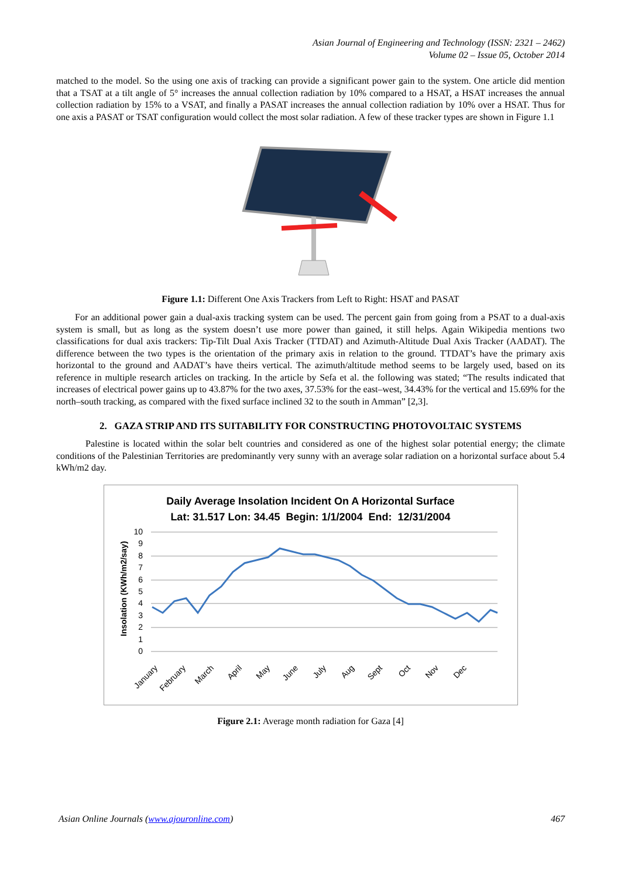Asian Journal of Engineering and Technology (ISSN: 2321 – 2462)
Volume 02 – Issue 05, October 2014
matched to the model. So the using one axis of tracking can provide a significant power gain to the system. One article did mention that a TSAT at a tilt angle of 5° increases the annual collection radiation by 10% compared to a HSAT, a HSAT increases the annual collection radiation by 15% to a VSAT, and finally a PASAT increases the annual collection radiation by 10% over a HSAT. Thus for one axis a PASAT or TSAT configuration would collect the most solar radiation. A few of these tracker types are shown in Figure 1.1
Figure 1.1: Different One Axis Trackers from Left to Right: HSAT and PASAT
For an additional power gain a dual-axis tracking system can be used. The percent gain from going from a PSAT to a dual-axis system is small, but as long as the system doesn’t use more power than gained, it still helps. Again Wikipedia mentions two classifications for dual axis trackers: Tip-Tilt Dual Axis Tracker (TTDAT) and Azimuth-Altitude Dual Axis Tracker (AADAT). The difference between the two types is the orientation of the primary axis in relation to the ground. TTDAT’s have the primary axis horizontal to the ground and AADAT’s have theirs vertical. The azimuth/altitude method seems to be largely used, based on its reference in multiple research articles on tracking. In the article by Sefa et al. the following was stated; “The results indicated that increases of electrical power gains up to 43.87% for the two axes, 37.53% for the east–west, 34.43% for the vertical and 15.69% for the north–south tracking, as compared with the fixed surface inclined 32 to the south in Amman” [2,3].
2. GAZA STRIP AND ITS SUITABILITY FOR CONSTRUCTING PHOTOVOLTAIC SYSTEMS
Palestine is located within the solar belt countries and considered as one of the highest solar potential energy; the climate conditions of the Palestinian Territories are predominantly very sunny with an average solar radiation on a horizontal surface about 5.4 kWh/m2 day.
Daily Average Insolation Incident On A Horizontal Surface
Lat: 31.517 Lon: 34.45 Begin: 1/1/2004 End: 12/31/2004
Insolation (KWh/m2/say)
10
9
8
7
6
5
4
3
2
1
0
January
February
March
April
May
June
July
Aug
Sept
Oct
Nov
Dec
Figure 2.1: Average month radiation for Gaza [4]
Asian Online Journals (www.ajouronline.com) 467